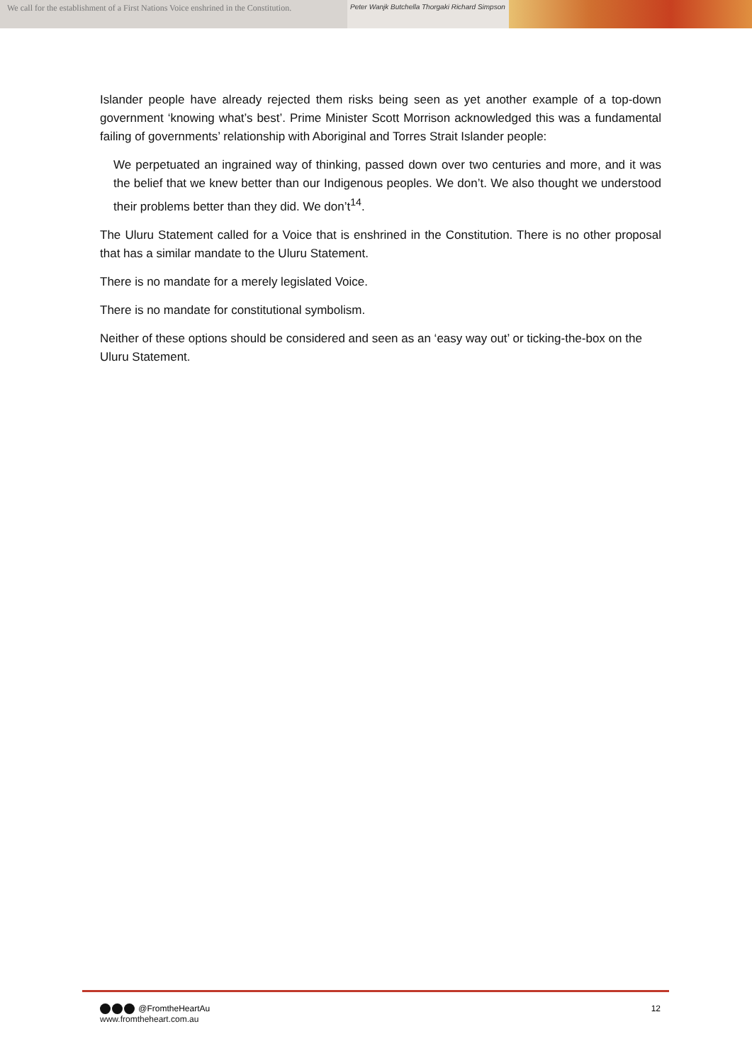We call for the establishment of a First Nations Voice enshrined in the Constitution.
Peter Wanjk Butchella Thorgaki Richard Simpson
Islander people have already rejected them risks being seen as yet another example of a top-down government ‘knowing what’s best’. Prime Minister Scott Morrison acknowledged this was a fundamental failing of governments’ relationship with Aboriginal and Torres Strait Islander people:
We perpetuated an ingrained way of thinking, passed down over two centuries and more, and it was the belief that we knew better than our Indigenous peoples. We don’t. We also thought we understood their problems better than they did. We don’t<sup>14</sup>.
The Uluru Statement called for a Voice that is enshrined in the Constitution. There is no other proposal that has a similar mandate to the Uluru Statement.
There is no mandate for a merely legislated Voice.
There is no mandate for constitutional symbolism.
Neither of these options should be considered and seen as an ‘easy way out’ or ticking-the-box on the Uluru Statement.
@FromtheHeartAu
www.fromtheheart.com.au
12